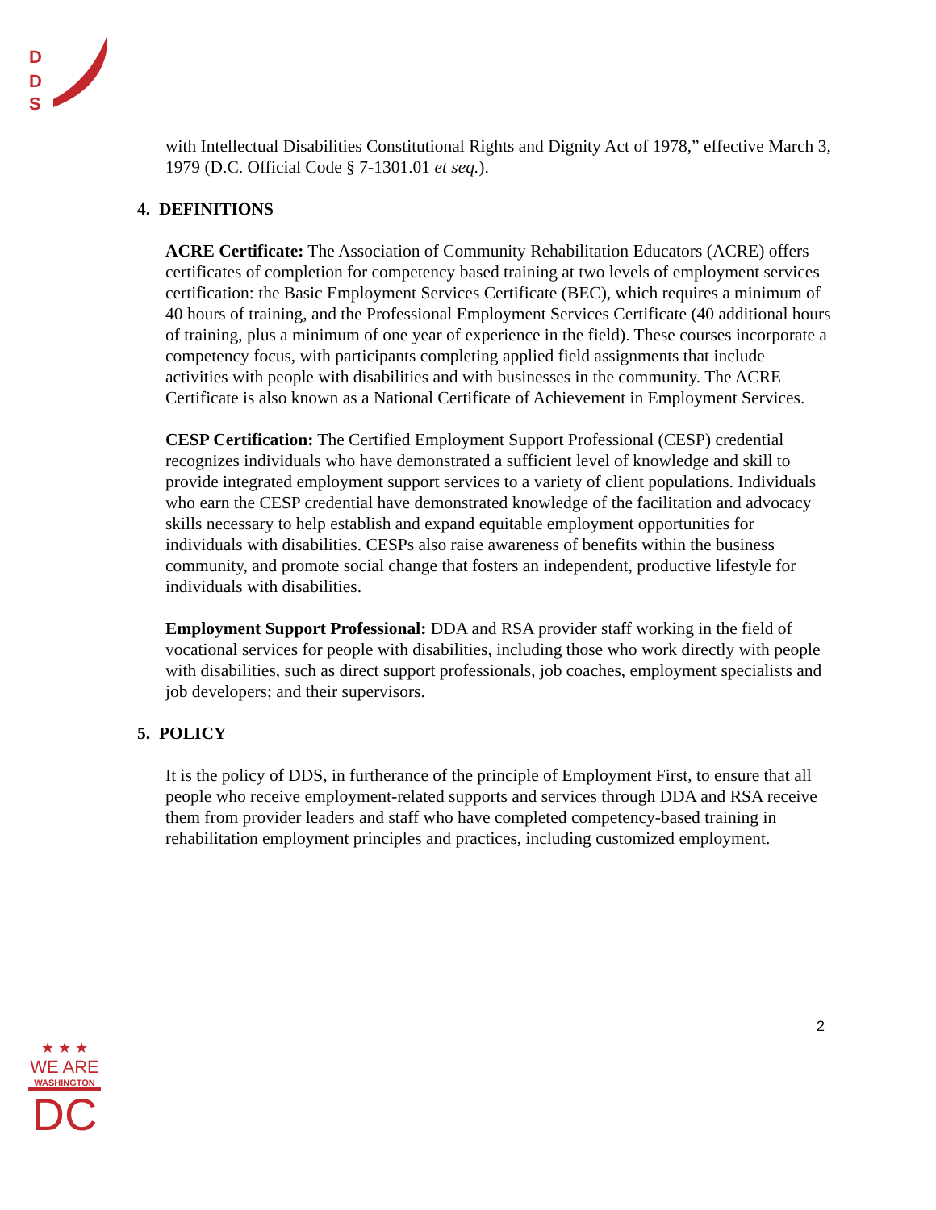D
D
S
with Intellectual Disabilities Constitutional Rights and Dignity Act of 1978,” effective March 3, 1979 (D.C. Official Code § 7-1301.01 et seq.).
4. DEFINITIONS
ACRE Certificate: The Association of Community Rehabilitation Educators (ACRE) offers certificates of completion for competency based training at two levels of employment services certification: the Basic Employment Services Certificate (BEC), which requires a minimum of 40 hours of training, and the Professional Employment Services Certificate (40 additional hours of training, plus a minimum of one year of experience in the field). These courses incorporate a competency focus, with participants completing applied field assignments that include activities with people with disabilities and with businesses in the community. The ACRE Certificate is also known as a National Certificate of Achievement in Employment Services.
CESP Certification: The Certified Employment Support Professional (CESP) credential recognizes individuals who have demonstrated a sufficient level of knowledge and skill to provide integrated employment support services to a variety of client populations. Individuals who earn the CESP credential have demonstrated knowledge of the facilitation and advocacy skills necessary to help establish and expand equitable employment opportunities for individuals with disabilities. CESPs also raise awareness of benefits within the business community, and promote social change that fosters an independent, productive lifestyle for individuals with disabilities.
Employment Support Professional: DDA and RSA provider staff working in the field of vocational services for people with disabilities, including those who work directly with people with disabilities, such as direct support professionals, job coaches, employment specialists and job developers; and their supervisors.
5. POLICY
It is the policy of DDS, in furtherance of the principle of Employment First, to ensure that all people who receive employment-related supports and services through DDA and RSA receive them from provider leaders and staff who have completed competency-based training in rehabilitation employment principles and practices, including customized employment.
2
★ ★ ★
WE ARE
WASHINGTON
DC